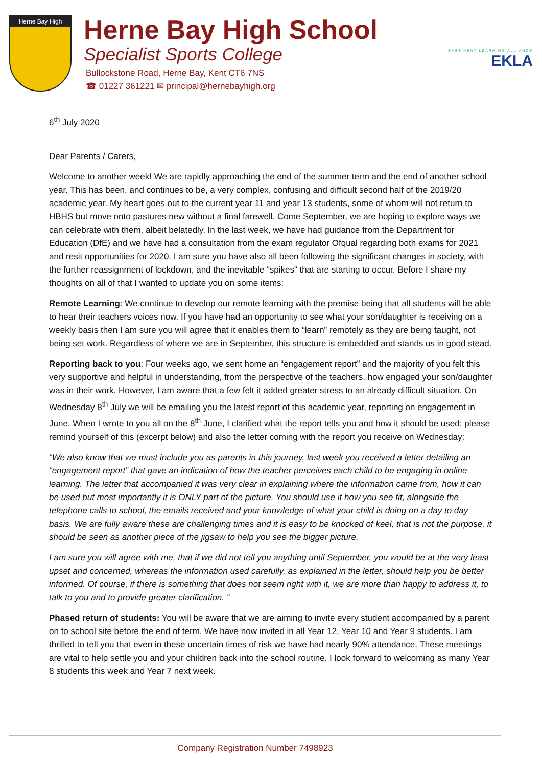Herne Bay High
Herne Bay High School
Specialist Sports College
Bullockstone Road, Herne Bay, Kent CT6 7NS
☎ 01227 361221 ✉ principal@hernebayhigh.org
EAST KENT LEARNING ALLIANCE
EKLA
6<sup>th</sup> July 2020
Dear Parents / Carers,
Welcome to another week! We are rapidly approaching the end of the summer term and the end of another school year. This has been, and continues to be, a very complex, confusing and difficult second half of the 2019/20 academic year. My heart goes out to the current year 11 and year 13 students, some of whom will not return to HBHS but move onto pastures new without a final farewell. Come September, we are hoping to explore ways we can celebrate with them, albeit belatedly. In the last week, we have had guidance from the Department for Education (DfE) and we have had a consultation from the exam regulator Ofqual regarding both exams for 2021 and resit opportunities for 2020. I am sure you have also all been following the significant changes in society, with the further reassignment of lockdown, and the inevitable “spikes” that are starting to occur. Before I share my thoughts on all of that I wanted to update you on some items:
Remote Learning: We continue to develop our remote learning with the premise being that all students will be able to hear their teachers voices now. If you have had an opportunity to see what your son/daughter is receiving on a weekly basis then I am sure you will agree that it enables them to “learn” remotely as they are being taught, not being set work. Regardless of where we are in September, this structure is embedded and stands us in good stead.
Reporting back to you: Four weeks ago, we sent home an “engagement report” and the majority of you felt this very supportive and helpful in understanding, from the perspective of the teachers, how engaged your son/daughter was in their work. However, I am aware that a few felt it added greater stress to an already difficult situation. On Wednesday 8<sup>th</sup> July we will be emailing you the latest report of this academic year, reporting on engagement in June. When I wrote to you all on the 8<sup>th</sup> June, I clarified what the report tells you and how it should be used; please remind yourself of this (excerpt below) and also the letter coming with the report you receive on Wednesday:
“We also know that we must include you as parents in this journey, last week you received a letter detailing an “engagement report” that gave an indication of how the teacher perceives each child to be engaging in online learning. The letter that accompanied it was very clear in explaining where the information came from, how it can be used but most importantly it is ONLY part of the picture. You should use it how you see fit, alongside the telephone calls to school, the emails received and your knowledge of what your child is doing on a day to day basis. We are fully aware these are challenging times and it is easy to be knocked of keel, that is not the purpose, it should be seen as another piece of the jigsaw to help you see the bigger picture.
I am sure you will agree with me, that if we did not tell you anything until September, you would be at the very least upset and concerned, whereas the information used carefully, as explained in the letter, should help you be better informed. Of course, if there is something that does not seem right with it, we are more than happy to address it, to talk to you and to provide greater clarification. “
Phased return of students: You will be aware that we are aiming to invite every student accompanied by a parent on to school site before the end of term. We have now invited in all Year 12, Year 10 and Year 9 students. I am thrilled to tell you that even in these uncertain times of risk we have had nearly 90% attendance. These meetings are vital to help settle you and your children back into the school routine. I look forward to welcoming as many Year 8 students this week and Year 7 next week.
Company Registration Number 7498923